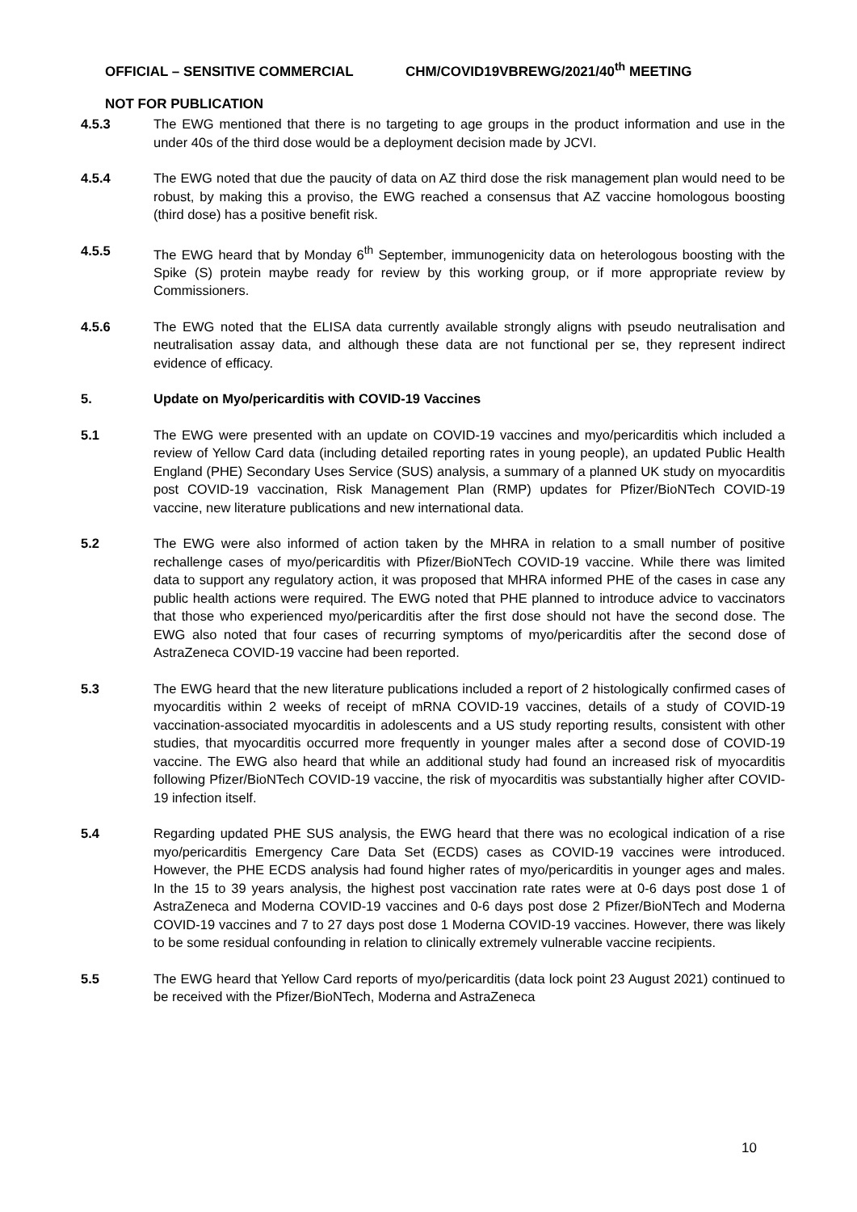OFFICIAL – SENSITIVE COMMERCIAL CHM/COVID19VBREWG/2021/40<sup>th</sup> MEETING
NOT FOR PUBLICATION
4.5.3 The EWG mentioned that there is no targeting to age groups in the product information and use in the under 40s of the third dose would be a deployment decision made by JCVI.
4.5.4 The EWG noted that due the paucity of data on AZ third dose the risk management plan would need to be robust, by making this a proviso, the EWG reached a consensus that AZ vaccine homologous boosting (third dose) has a positive benefit risk.
4.5.5 The EWG heard that by Monday 6<sup>th</sup> September, immunogenicity data on heterologous boosting with the Spike (S) protein maybe ready for review by this working group, or if more appropriate review by Commissioners.
4.5.6 The EWG noted that the ELISA data currently available strongly aligns with pseudo neutralisation and neutralisation assay data, and although these data are not functional per se, they represent indirect evidence of efficacy.
5. Update on Myo/pericarditis with COVID-19 Vaccines
5.1 The EWG were presented with an update on COVID-19 vaccines and myo/pericarditis which included a review of Yellow Card data (including detailed reporting rates in young people), an updated Public Health England (PHE) Secondary Uses Service (SUS) analysis, a summary of a planned UK study on myocarditis post COVID-19 vaccination, Risk Management Plan (RMP) updates for Pfizer/BioNTech COVID-19 vaccine, new literature publications and new international data.
5.2 The EWG were also informed of action taken by the MHRA in relation to a small number of positive rechallenge cases of myo/pericarditis with Pfizer/BioNTech COVID-19 vaccine. While there was limited data to support any regulatory action, it was proposed that MHRA informed PHE of the cases in case any public health actions were required. The EWG noted that PHE planned to introduce advice to vaccinators that those who experienced myo/pericarditis after the first dose should not have the second dose. The EWG also noted that four cases of recurring symptoms of myo/pericarditis after the second dose of AstraZeneca COVID-19 vaccine had been reported.
5.3 The EWG heard that the new literature publications included a report of 2 histologically confirmed cases of myocarditis within 2 weeks of receipt of mRNA COVID-19 vaccines, details of a study of COVID-19 vaccination-associated myocarditis in adolescents and a US study reporting results, consistent with other studies, that myocarditis occurred more frequently in younger males after a second dose of COVID-19 vaccine. The EWG also heard that while an additional study had found an increased risk of myocarditis following Pfizer/BioNTech COVID-19 vaccine, the risk of myocarditis was substantially higher after COVID-19 infection itself.
5.4 Regarding updated PHE SUS analysis, the EWG heard that there was no ecological indication of a rise myo/pericarditis Emergency Care Data Set (ECDS) cases as COVID-19 vaccines were introduced. However, the PHE ECDS analysis had found higher rates of myo/pericarditis in younger ages and males. In the 15 to 39 years analysis, the highest post vaccination rate rates were at 0-6 days post dose 1 of AstraZeneca and Moderna COVID-19 vaccines and 0-6 days post dose 2 Pfizer/BioNTech and Moderna COVID-19 vaccines and 7 to 27 days post dose 1 Moderna COVID-19 vaccines. However, there was likely to be some residual confounding in relation to clinically extremely vulnerable vaccine recipients.
5.5 The EWG heard that Yellow Card reports of myo/pericarditis (data lock point 23 August 2021) continued to be received with the Pfizer/BioNTech, Moderna and AstraZeneca
10